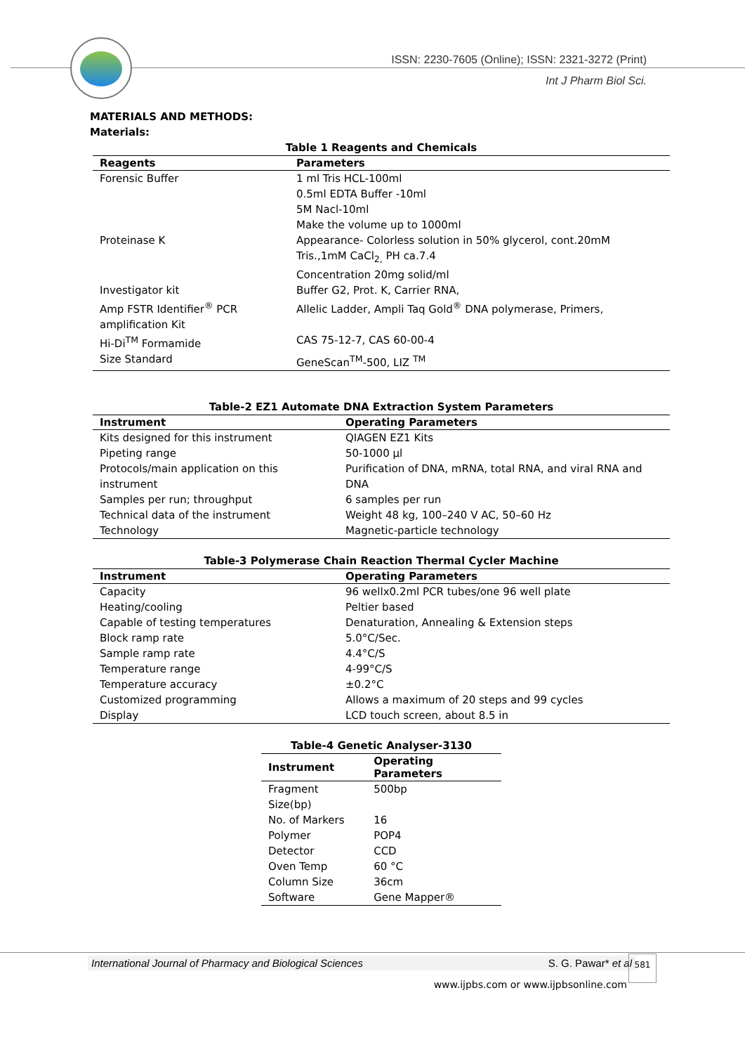ISSN: 2230-7605 (Online); ISSN: 2321-3272 (Print)
Int J Pharm Biol Sci.
MATERIALS AND METHODS:
Materials:
Table 1 Reagents and Chemicals
| Reagents | Parameters |
| --- | --- |
| Forensic Buffer | 1 ml Tris HCL-100ml 0.5ml EDTA Buffer -10ml 5M Nacl-10ml Make the volume up to 1000ml |
| Proteinase K | Appearance- Colorless solution in 50% glycerol, cont.20mM Tris.,1mM CaCl<sub>2,</sub> PH ca.7.4 Concentration 20mg solid/ml |
| Investigator kit | Buffer G2, Prot. K, Carrier RNA, |
| Amp FSTR Identifier<sup>®</sup> PCR amplification Kit | Allelic Ladder, Ampli Taq Gold<sup>®</sup> DNA polymerase, Primers, |
| Hi-Di<sup>TM</sup> Formamide | CAS 75-12-7, CAS 60-00-4 |
| Size Standard | GeneScan<sup>TM</sup>-500, LIZ <sup>TM</sup> |
Table-2 EZ1 Automate DNA Extraction System Parameters
| Instrument | Operating Parameters |
| --- | --- |
| Kits designed for this instrument | QIAGEN EZ1 Kits |
| Pipeting range | 50-1000 µl |
| Protocols/main application on this instrument | Purification of DNA, mRNA, total RNA, and viral RNA and DNA |
| Samples per run; throughput | 6 samples per run |
| Technical data of the instrument | Weight 48 kg, 100–240 V AC, 50–60 Hz |
| Technology | Magnetic-particle technology |
Table-3 Polymerase Chain Reaction Thermal Cycler Machine
| Instrument | Operating Parameters |
| --- | --- |
| Capacity | 96 wellx0.2ml PCR tubes/one 96 well plate |
| Heating/cooling | Peltier based |
| Capable of testing temperatures | Denaturation, Annealing & Extension steps |
| Block ramp rate | 5.0°C/Sec. |
| Sample ramp rate | 4.4°C/S |
| Temperature range | 4-99°C/S |
| Temperature accuracy | ±0.2°C |
| Customized programming | Allows a maximum of 20 steps and 99 cycles |
| Display | LCD touch screen, about 8.5 in |
Table-4 Genetic Analyser-3130
| Instrument | Operating Parameters |
| --- | --- |
| Fragment Size(bp) | 500bp |
| No. of Markers | 16 |
| Polymer | POP4 |
| Detector | CCD |
| Oven Temp | 60 °C |
| Column Size | 36cm |
| Software | Gene Mapper® |
International Journal of Pharmacy and Biological Sciences S. G. Pawar* et al 581
www.ijpbs.com or www.ijpbsonline.com